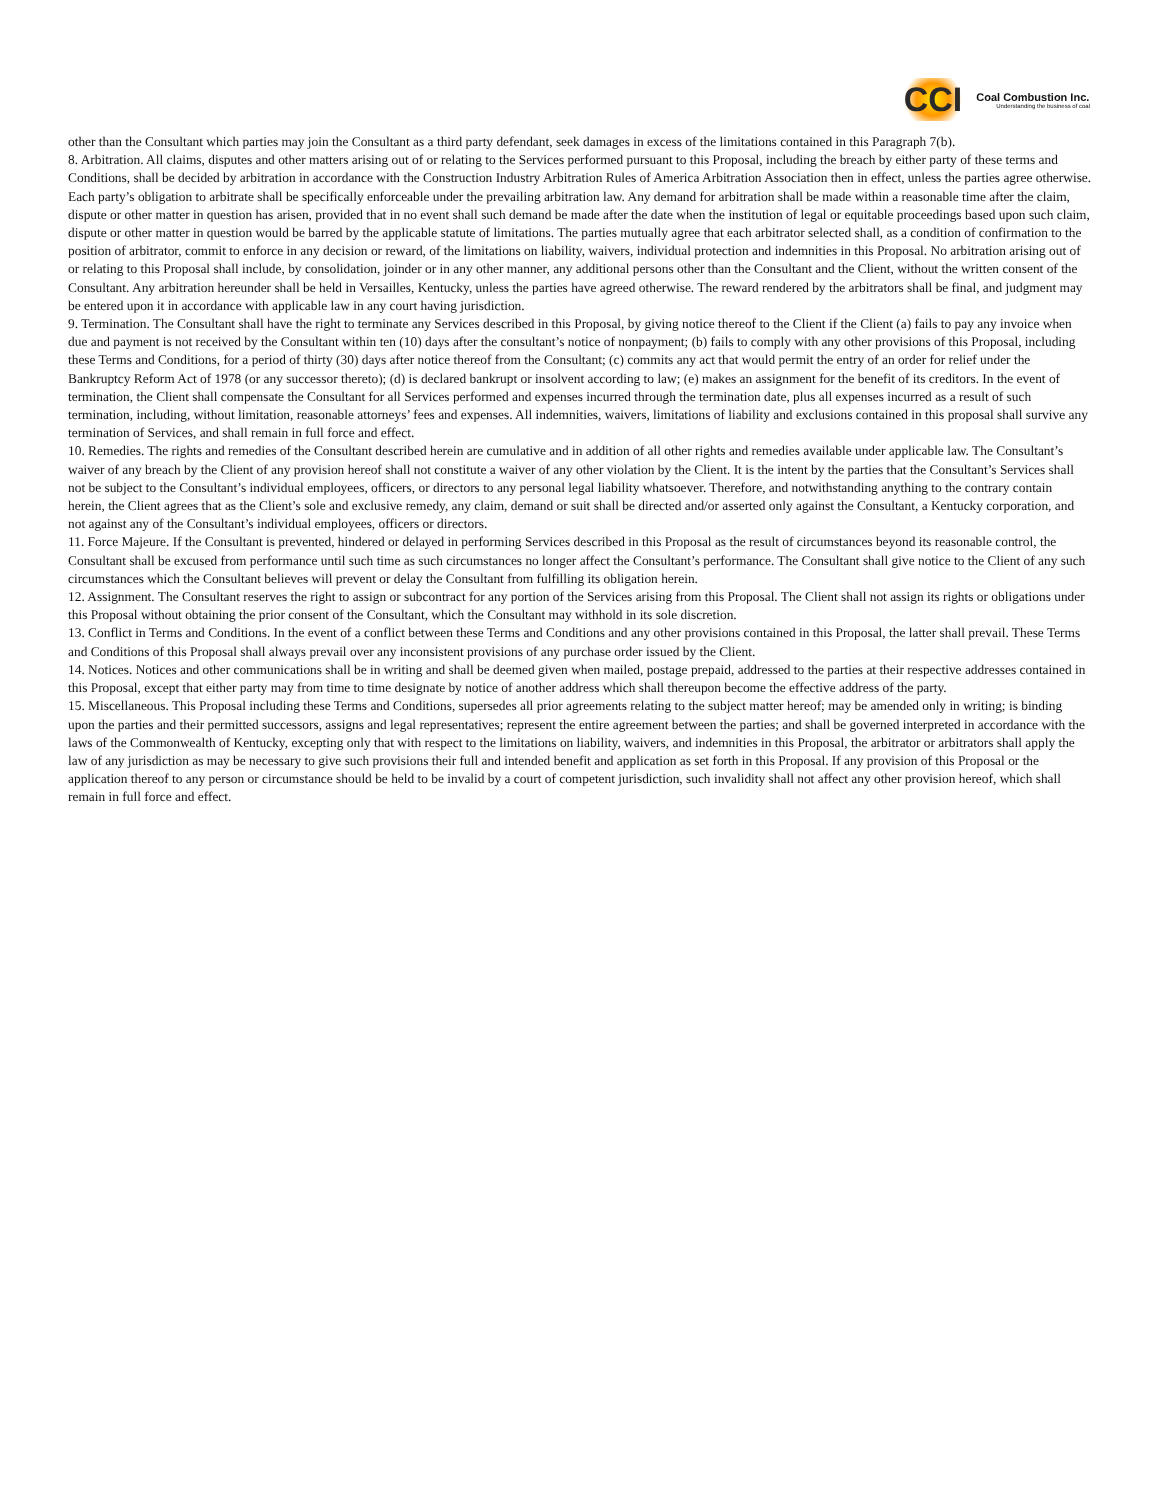CCI
Coal Combustion Inc.
Understanding the business of coal
other than the Consultant which parties may join the Consultant as a third party defendant, seek damages in excess of the limitations contained in this Paragraph 7(b).
8. Arbitration. All claims, disputes and other matters arising out of or relating to the Services performed pursuant to this Proposal, including the breach by either party of these terms and Conditions, shall be decided by arbitration in accordance with the Construction Industry Arbitration Rules of America Arbitration Association then in effect, unless the parties agree otherwise. Each party’s obligation to arbitrate shall be specifically enforceable under the prevailing arbitration law. Any demand for arbitration shall be made within a reasonable time after the claim, dispute or other matter in question has arisen, provided that in no event shall such demand be made after the date when the institution of legal or equitable proceedings based upon such claim, dispute or other matter in question would be barred by the applicable statute of limitations. The parties mutually agree that each arbitrator selected shall, as a condition of confirmation to the position of arbitrator, commit to enforce in any decision or reward, of the limitations on liability, waivers, individual protection and indemnities in this Proposal. No arbitration arising out of or relating to this Proposal shall include, by consolidation, joinder or in any other manner, any additional persons other than the Consultant and the Client, without the written consent of the Consultant. Any arbitration hereunder shall be held in Versailles, Kentucky, unless the parties have agreed otherwise. The reward rendered by the arbitrators shall be final, and judgment may be entered upon it in accordance with applicable law in any court having jurisdiction.
9. Termination. The Consultant shall have the right to terminate any Services described in this Proposal, by giving notice thereof to the Client if the Client (a) fails to pay any invoice when due and payment is not received by the Consultant within ten (10) days after the consultant’s notice of nonpayment; (b) fails to comply with any other provisions of this Proposal, including these Terms and Conditions, for a period of thirty (30) days after notice thereof from the Consultant; (c) commits any act that would permit the entry of an order for relief under the Bankruptcy Reform Act of 1978 (or any successor thereto); (d) is declared bankrupt or insolvent according to law; (e) makes an assignment for the benefit of its creditors. In the event of termination, the Client shall compensate the Consultant for all Services performed and expenses incurred through the termination date, plus all expenses incurred as a result of such termination, including, without limitation, reasonable attorneys’ fees and expenses. All indemnities, waivers, limitations of liability and exclusions contained in this proposal shall survive any termination of Services, and shall remain in full force and effect.
10. Remedies. The rights and remedies of the Consultant described herein are cumulative and in addition of all other rights and remedies available under applicable law. The Consultant’s waiver of any breach by the Client of any provision hereof shall not constitute a waiver of any other violation by the Client. It is the intent by the parties that the Consultant’s Services shall not be subject to the Consultant’s individual employees, officers, or directors to any personal legal liability whatsoever. Therefore, and notwithstanding anything to the contrary contain herein, the Client agrees that as the Client’s sole and exclusive remedy, any claim, demand or suit shall be directed and/or asserted only against the Consultant, a Kentucky corporation, and not against any of the Consultant’s individual employees, officers or directors.
11. Force Majeure. If the Consultant is prevented, hindered or delayed in performing Services described in this Proposal as the result of circumstances beyond its reasonable control, the Consultant shall be excused from performance until such time as such circumstances no longer affect the Consultant’s performance. The Consultant shall give notice to the Client of any such circumstances which the Consultant believes will prevent or delay the Consultant from fulfilling its obligation herein.
12. Assignment. The Consultant reserves the right to assign or subcontract for any portion of the Services arising from this Proposal. The Client shall not assign its rights or obligations under this Proposal without obtaining the prior consent of the Consultant, which the Consultant may withhold in its sole discretion.
13. Conflict in Terms and Conditions. In the event of a conflict between these Terms and Conditions and any other provisions contained in this Proposal, the latter shall prevail. These Terms and Conditions of this Proposal shall always prevail over any inconsistent provisions of any purchase order issued by the Client.
14. Notices. Notices and other communications shall be in writing and shall be deemed given when mailed, postage prepaid, addressed to the parties at their respective addresses contained in this Proposal, except that either party may from time to time designate by notice of another address which shall thereupon become the effective address of the party.
15. Miscellaneous. This Proposal including these Terms and Conditions, supersedes all prior agreements relating to the subject matter hereof; may be amended only in writing; is binding upon the parties and their permitted successors, assigns and legal representatives; represent the entire agreement between the parties; and shall be governed interpreted in accordance with the laws of the Commonwealth of Kentucky, excepting only that with respect to the limitations on liability, waivers, and indemnities in this Proposal, the arbitrator or arbitrators shall apply the law of any jurisdiction as may be necessary to give such provisions their full and intended benefit and application as set forth in this Proposal. If any provision of this Proposal or the application thereof to any person or circumstance should be held to be invalid by a court of competent jurisdiction, such invalidity shall not affect any other provision hereof, which shall remain in full force and effect.